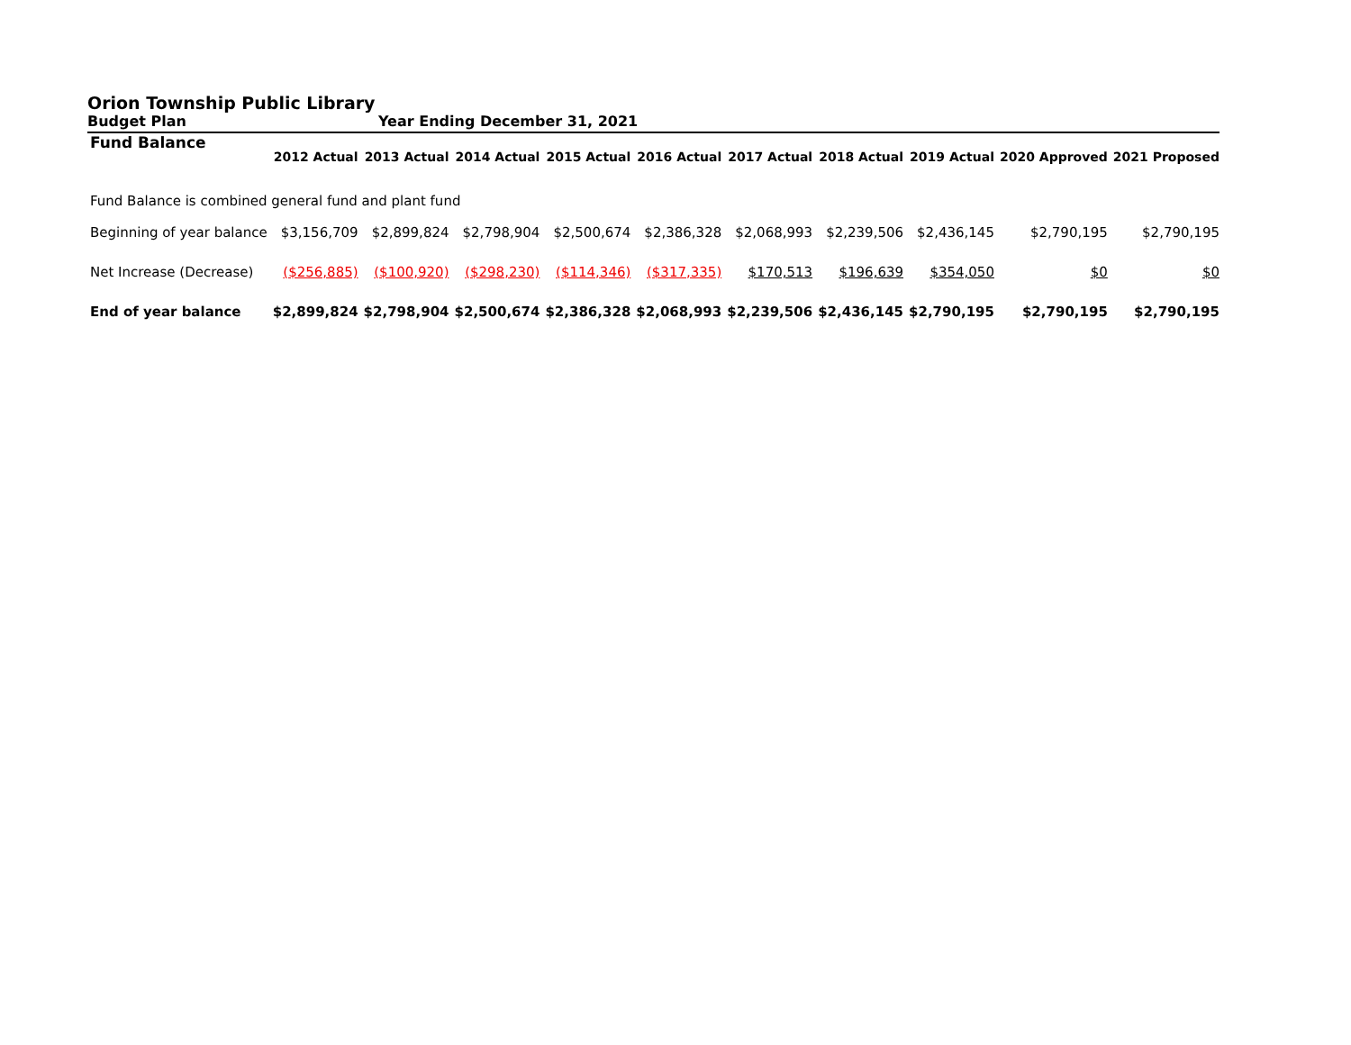Orion Township Public Library
Budget Plan Year Ending December 31, 2021
| Fund Balance | 2012 Actual | 2013 Actual | 2014 Actual | 2015 Actual | 2016 Actual | 2017 Actual | 2018 Actual | 2019 Actual | 2020 Approved | 2021 Proposed |
| --- | --- | --- | --- | --- | --- | --- | --- | --- | --- | --- |
| Fund Balance is combined general fund and plant fund | | | | | | | | | | |
| Beginning of year balance | $3,156,709 | $2,899,824 | $2,798,904 | $2,500,674 | $2,386,328 | $2,068,993 | $2,239,506 | $2,436,145 | $2,790,195 | $2,790,195 |
| Net Increase (Decrease) | ($256,885) | ($100,920) | ($298,230) | ($114,346) | ($317,335) | $170,513 | $196,639 | $354,050 | $0 | $0 |
| End of year balance | $2,899,824 | $2,798,904 | $2,500,674 | $2,386,328 | $2,068,993 | $2,239,506 | $2,436,145 | $2,790,195 | $2,790,195 | $2,790,195 |